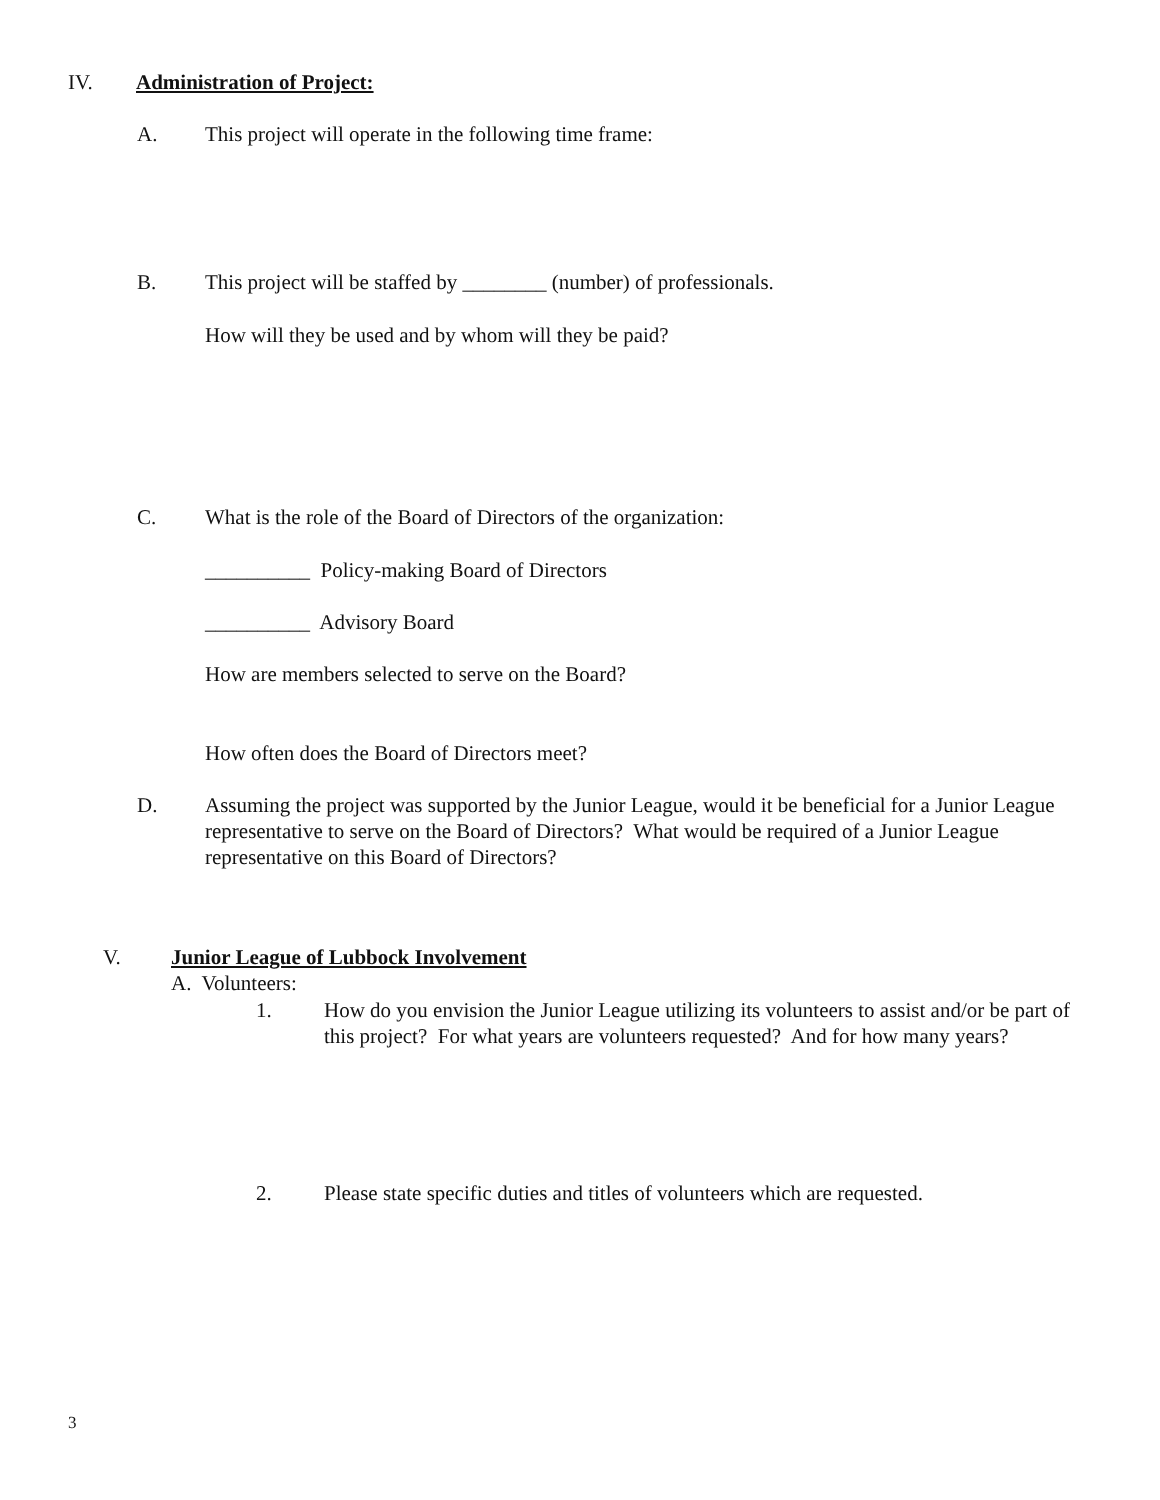IV. Administration of Project:
A. This project will operate in the following time frame:
B. This project will be staffed by ________ (number) of professionals.
How will they be used and by whom will they be paid?
C. What is the role of the Board of Directors of the organization:
__________ Policy-making Board of Directors
__________ Advisory Board
How are members selected to serve on the Board?
How often does the Board of Directors meet?
D. Assuming the project was supported by the Junior League, would it be beneficial for a Junior League representative to serve on the Board of Directors? What would be required of a Junior League representative on this Board of Directors?
V. Junior League of Lubbock Involvement
A. Volunteers:
1. How do you envision the Junior League utilizing its volunteers to assist and/or be part of this project? For what years are volunteers requested? And for how many years?
2. Please state specific duties and titles of volunteers which are requested.
3